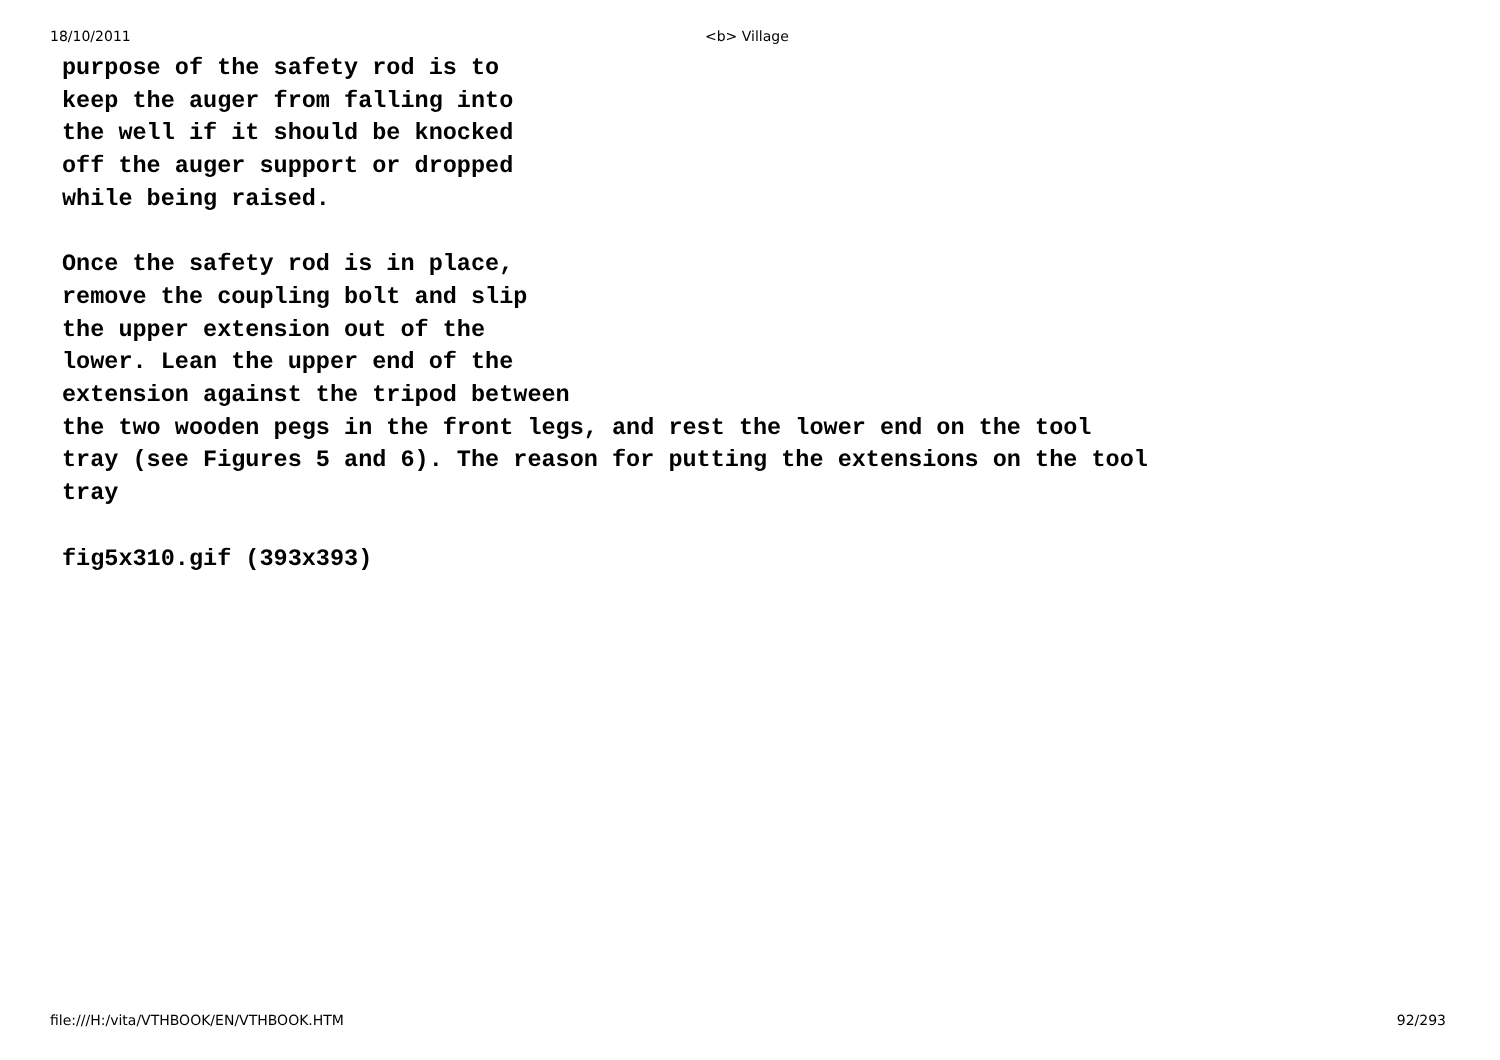18/10/2011 <b> Village
purpose of the safety rod is to
keep the auger from falling into
the well if it should be knocked
off the auger support or dropped
while being raised.
Once the safety rod is in place,
remove the coupling bolt and slip
the upper extension out of the
lower. Lean the upper end of the
extension against the tripod between
the two wooden pegs in the front legs, and rest the lower end on the tool
tray (see Figures 5 and 6). The reason for putting the extensions on the tool
tray
fig5x310.gif (393x393)
file:///H:/vita/VTHBOOK/EN/VTHBOOK.HTM 92/293